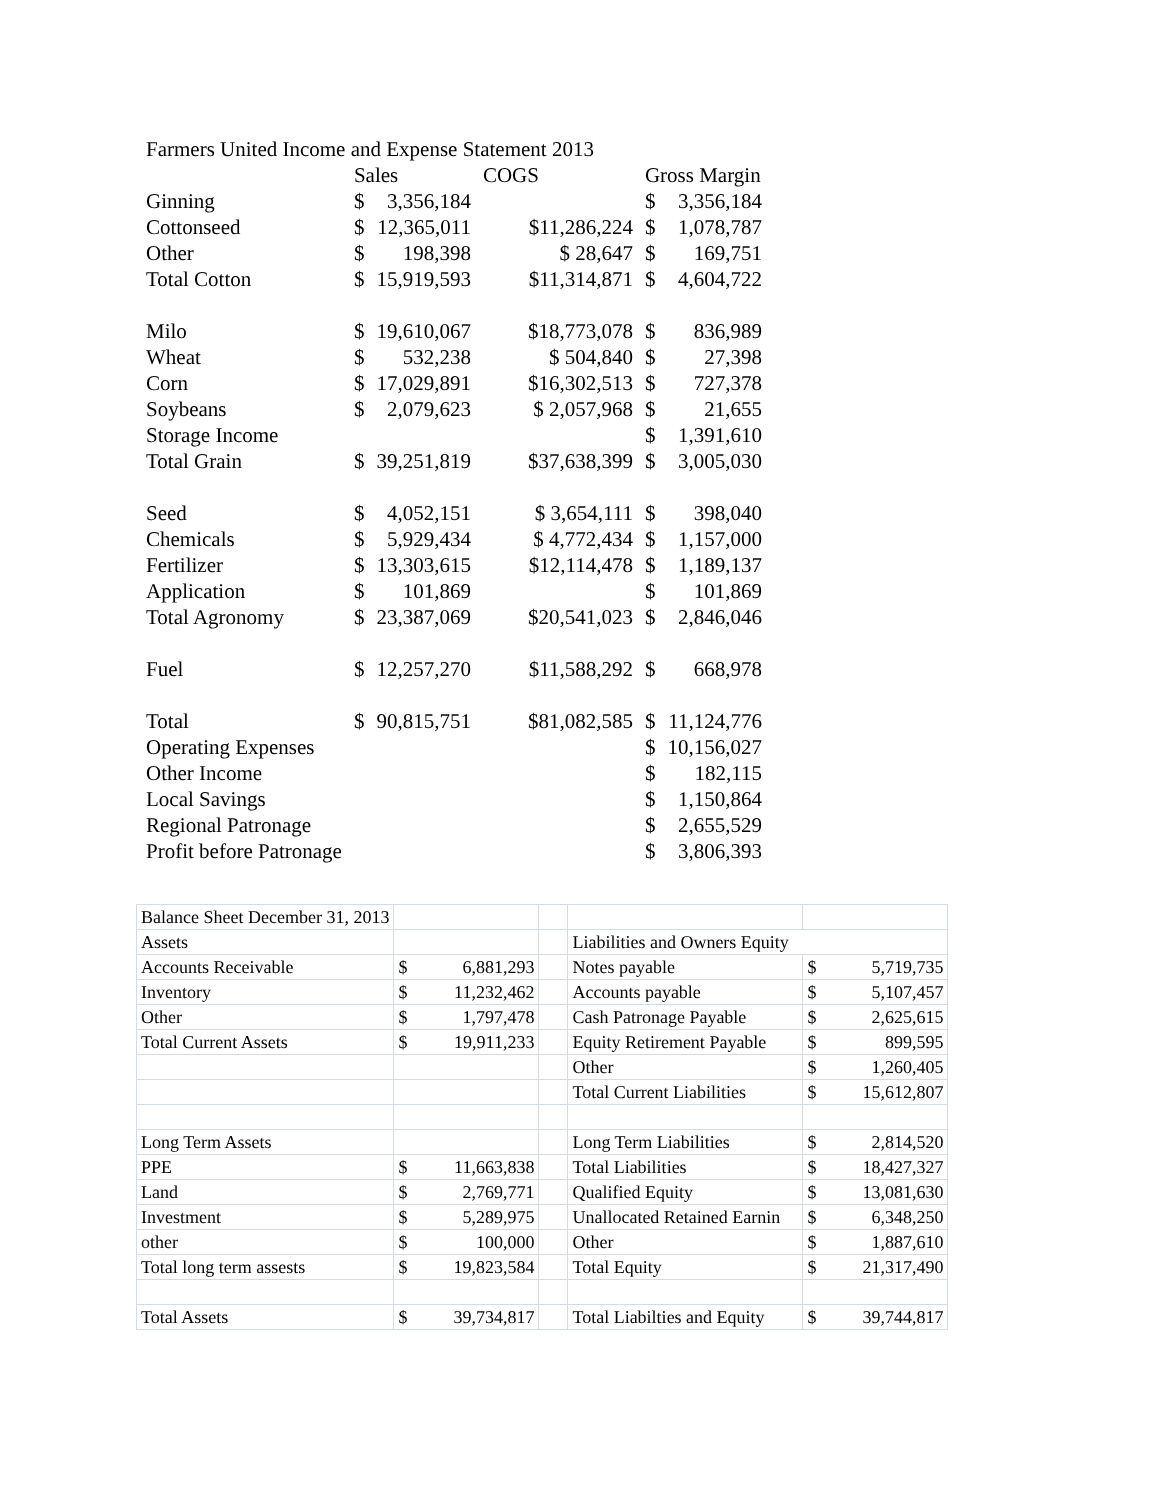| Farmers United Income and Expense Statement 2013 | | | | | |
| | Sales | | COGS | Gross Margin | |
| Ginning | $ | 3,356,184 | | $ | 3,356,184 |
| Cottonseed | $ | 12,365,011 | $11,286,224 | $ | 1,078,787 |
| Other | $ | 198,398 | $ 28,647 | $ | 169,751 |
| Total Cotton | $ | 15,919,593 | $11,314,871 | $ | 4,604,722 |
| Milo | $ | 19,610,067 | $18,773,078 | $ | 836,989 |
| Wheat | $ | 532,238 | $ 504,840 | $ | 27,398 |
| Corn | $ | 17,029,891 | $16,302,513 | $ | 727,378 |
| Soybeans | $ | 2,079,623 | $ 2,057,968 | $ | 21,655 |
| Storage Income | | | | $ | 1,391,610 |
| Total Grain | $ | 39,251,819 | $37,638,399 | $ | 3,005,030 |
| Seed | $ | 4,052,151 | $ 3,654,111 | $ | 398,040 |
| Chemicals | $ | 5,929,434 | $ 4,772,434 | $ | 1,157,000 |
| Fertilizer | $ | 13,303,615 | $12,114,478 | $ | 1,189,137 |
| Application | $ | 101,869 | | $ | 101,869 |
| Total Agronomy | $ | 23,387,069 | $20,541,023 | $ | 2,846,046 |
| Fuel | $ | 12,257,270 | $11,588,292 | $ | 668,978 |
| Total | $ | 90,815,751 | $81,082,585 | $ | 11,124,776 |
| Operating Expenses | | | | $ | 10,156,027 |
| Other Income | | | | $ | 182,115 |
| Local Savings | | | | $ | 1,150,864 |
| Regional Patronage | | | | $ | 2,655,529 |
| Profit before Patronage | | | | $ | 3,806,393 |
| Balance Sheet December 31, 2013 | | | | |
| Assets | | | Liabilities and Owners Equity | |
| Accounts Receivable | $ 6,881,293 | | Notes payable | $ 5,719,735 |
| Inventory | $ 11,232,462 | | Accounts payable | $ 5,107,457 |
| Other | $ 1,797,478 | | Cash Patronage Payable | $ 2,625,615 |
| Total Current Assets | $ 19,911,233 | | Equity Retirement Payable | $ 899,595 |
| | | | Other | $ 1,260,405 |
| | | | Total Current Liabilities | $ 15,612,807 |
| Long Term Assets | | | Long Term Liabilities | $ 2,814,520 |
| PPE | $ 11,663,838 | | Total Liabilities | $ 18,427,327 |
| Land | $ 2,769,771 | | Qualified Equity | $ 13,081,630 |
| Investment | $ 5,289,975 | | Unallocated Retained Earnin | $ 6,348,250 |
| other | $ 100,000 | | Other | $ 1,887,610 |
| Total long term assests | $ 19,823,584 | | Total Equity | $ 21,317,490 |
| Total Assets | $ 39,734,817 | | Total Liabilties and Equity | $ 39,744,817 |